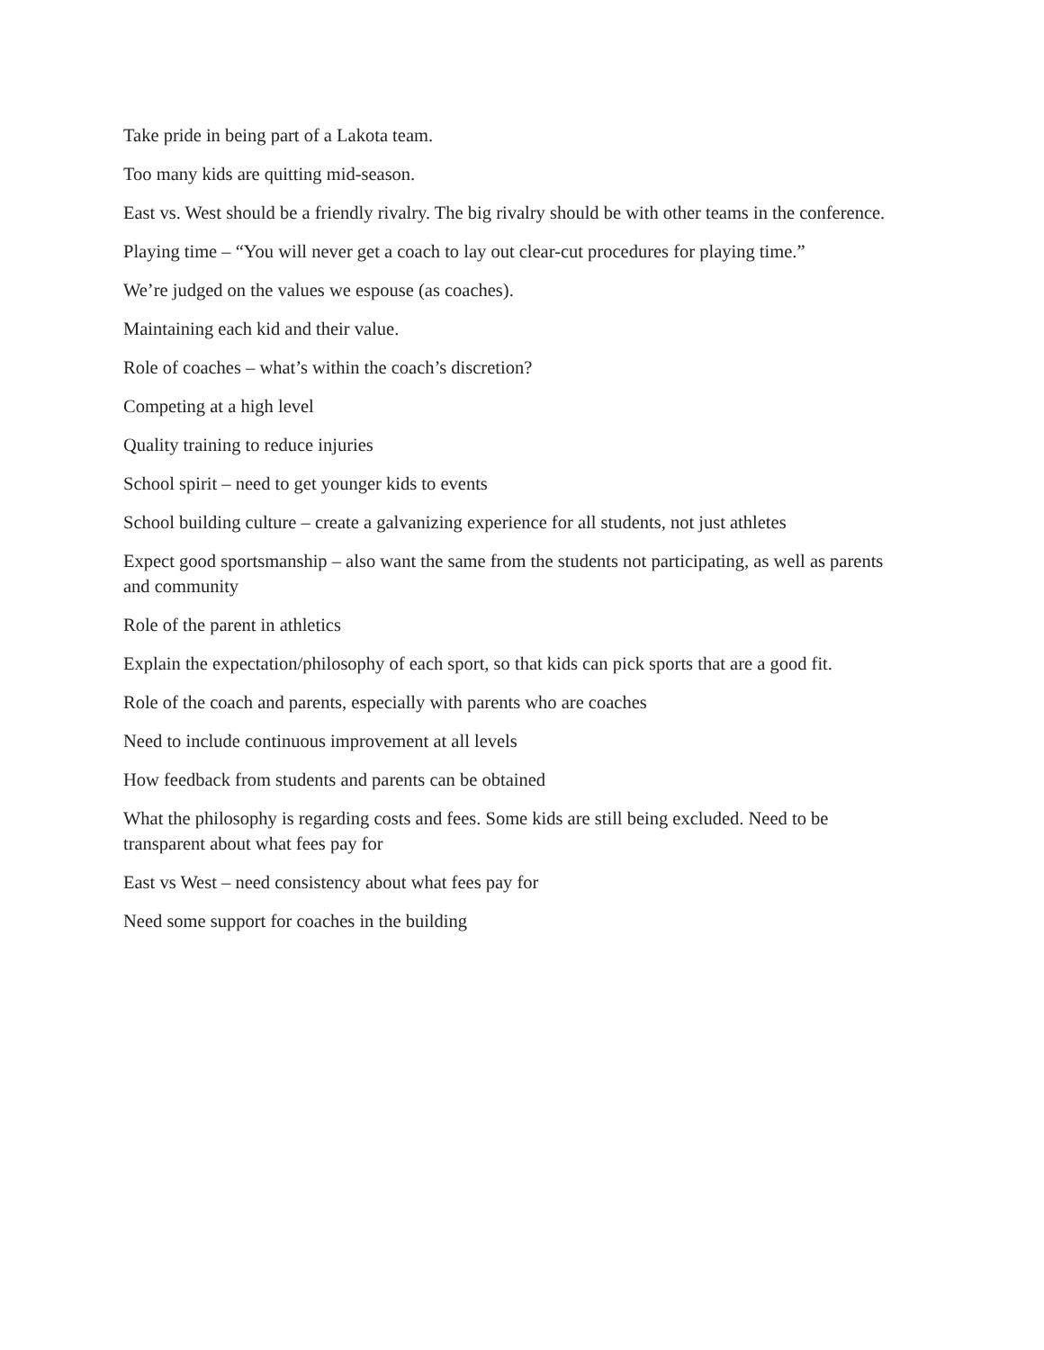Take pride in being part of a Lakota team.
Too many kids are quitting mid-season.
East vs. West should be a friendly rivalry. The big rivalry should be with other teams in the conference.
Playing time – “You will never get a coach to lay out clear-cut procedures for playing time.”
We’re judged on the values we espouse (as coaches).
Maintaining each kid and their value.
Role of coaches – what’s within the coach’s discretion?
Competing at a high level
Quality training to reduce injuries
School spirit – need to get younger kids to events
School building culture – create a galvanizing experience for all students, not just athletes
Expect good sportsmanship – also want the same from the students not participating, as well as parents and community
Role of the parent in athletics
Explain the expectation/philosophy of each sport, so that kids can pick sports that are a good fit.
Role of the coach and parents, especially with parents who are coaches
Need to include continuous improvement at all levels
How feedback from students and parents can be obtained
What the philosophy is regarding costs and fees. Some kids are still being excluded. Need to be transparent about what fees pay for
East vs West – need consistency about what fees pay for
Need some support for coaches in the building